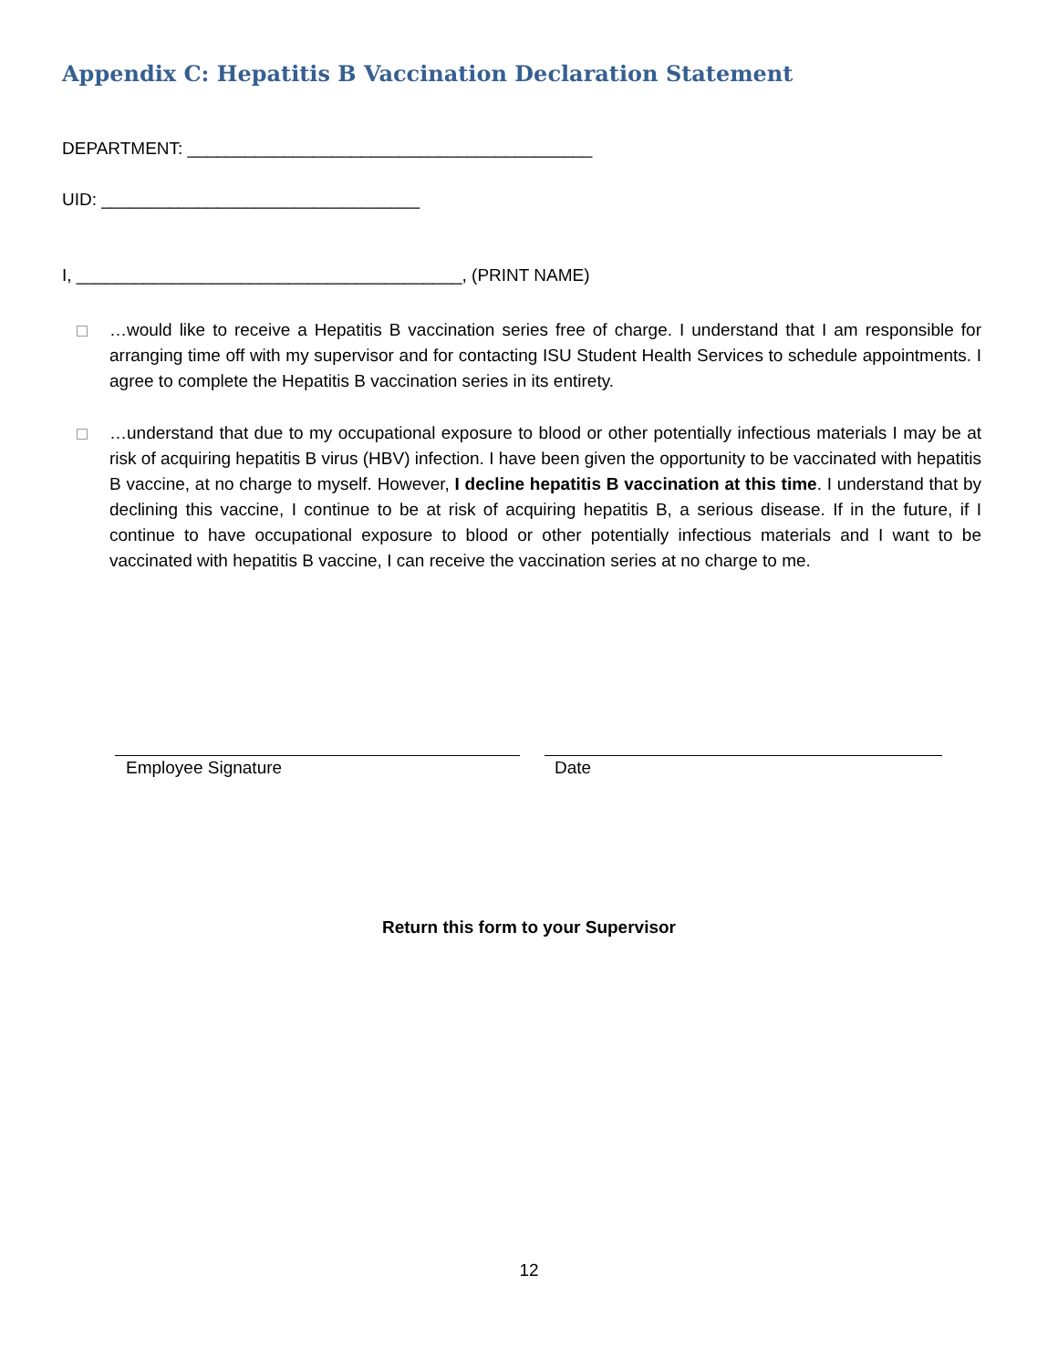Appendix C: Hepatitis B Vaccination Declaration Statement
DEPARTMENT: __________________________________________
UID: _________________________________
I, ________________________________________, (PRINT NAME)
…would like to receive a Hepatitis B vaccination series free of charge. I understand that I am responsible for arranging time off with my supervisor and for contacting ISU Student Health Services to schedule appointments. I agree to complete the Hepatitis B vaccination series in its entirety.
…understand that due to my occupational exposure to blood or other potentially infectious materials I may be at risk of acquiring hepatitis B virus (HBV) infection. I have been given the opportunity to be vaccinated with hepatitis B vaccine, at no charge to myself. However, I decline hepatitis B vaccination at this time. I understand that by declining this vaccine, I continue to be at risk of acquiring hepatitis B, a serious disease. If in the future, if I continue to have occupational exposure to blood or other potentially infectious materials and I want to be vaccinated with hepatitis B vaccine, I can receive the vaccination series at no charge to me.
Employee Signature Date
Return this form to your Supervisor
12